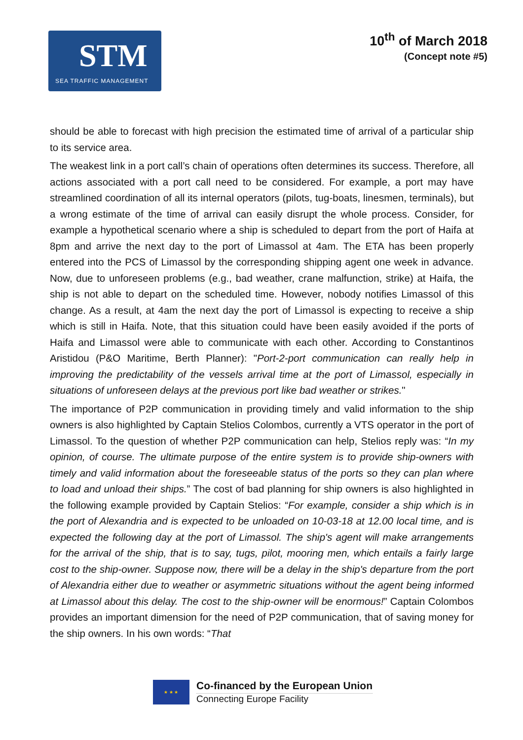STM
SEA TRAFFIC MANAGEMENT
10<sup>th</sup> of March 2018
(Concept note #5)
should be able to forecast with high precision the estimated time of arrival of a particular ship to its service area.
The weakest link in a port call’s chain of operations often determines its success. Therefore, all actions associated with a port call need to be considered. For example, a port may have streamlined coordination of all its internal operators (pilots, tug-boats, linesmen, terminals), but a wrong estimate of the time of arrival can easily disrupt the whole process. Consider, for example a hypothetical scenario where a ship is scheduled to depart from the port of Haifa at 8pm and arrive the next day to the port of Limassol at 4am. The ETA has been properly entered into the PCS of Limassol by the corresponding shipping agent one week in advance. Now, due to unforeseen problems (e.g., bad weather, crane malfunction, strike) at Haifa, the ship is not able to depart on the scheduled time. However, nobody notifies Limassol of this change. As a result, at 4am the next day the port of Limassol is expecting to receive a ship which is still in Haifa. Note, that this situation could have been easily avoided if the ports of Haifa and Limassol were able to communicate with each other. According to Constantinos Aristidou (P&O Maritime, Berth Planner): "Port-2-port communication can really help in improving the predictability of the vessels arrival time at the port of Limassol, especially in situations of unforeseen delays at the previous port like bad weather or strikes."
The importance of P2P communication in providing timely and valid information to the ship owners is also highlighted by Captain Stelios Colombos, currently a VTS operator in the port of Limassol. To the question of whether P2P communication can help, Stelios reply was: “In my opinion, of course. The ultimate purpose of the entire system is to provide ship-owners with timely and valid information about the foreseeable status of the ports so they can plan where to load and unload their ships.” The cost of bad planning for ship owners is also highlighted in the following example provided by Captain Stelios: “For example, consider a ship which is in the port of Alexandria and is expected to be unloaded on 10-03-18 at 12.00 local time, and is expected the following day at the port of Limassol. The ship's agent will make arrangements for the arrival of the ship, that is to say, tugs, pilot, mooring men, which entails a fairly large cost to the ship-owner. Suppose now, there will be a delay in the ship's departure from the port of Alexandria either due to weather or asymmetric situations without the agent being informed at Limassol about this delay. The cost to the ship-owner will be enormous!” Captain Colombos provides an important dimension for the need of P2P communication, that of saving money for the ship owners. In his own words: “That
★ ★ ★
Co-financed by the European Union
Connecting Europe Facility